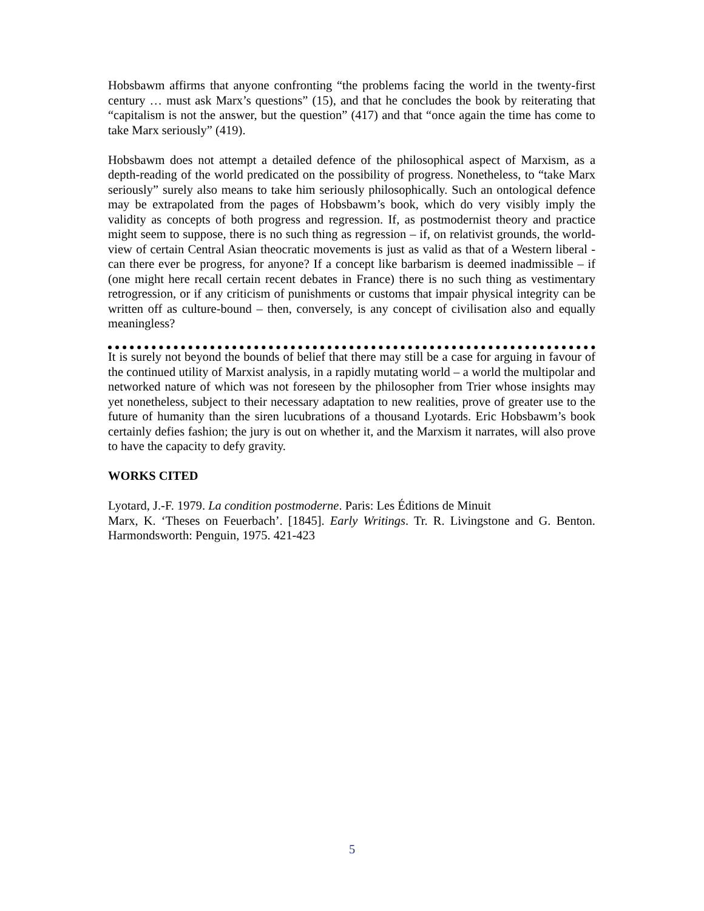Hobsbawm affirms that anyone confronting “the problems facing the world in the twenty-first century … must ask Marx’s questions” (15), and that he concludes the book by reiterating that “capitalism is not the answer, but the question” (417) and that “once again the time has come to take Marx seriously” (419).
Hobsbawm does not attempt a detailed defence of the philosophical aspect of Marxism, as a depth-reading of the world predicated on the possibility of progress. Nonetheless, to “take Marx seriously” surely also means to take him seriously philosophically. Such an ontological defence may be extrapolated from the pages of Hobsbawm’s book, which do very visibly imply the validity as concepts of both progress and regression. If, as postmodernist theory and practice might seem to suppose, there is no such thing as regression – if, on relativist grounds, the world-view of certain Central Asian theocratic movements is just as valid as that of a Western liberal - can there ever be progress, for anyone? If a concept like barbarism is deemed inadmissible – if (one might here recall certain recent debates in France) there is no such thing as vestimentary retrogression, or if any criticism of punishments or customs that impair physical integrity can be written off as culture-bound – then, conversely, is any concept of civilisation also and equally meaningless?
It is surely not beyond the bounds of belief that there may still be a case for arguing in favour of the continued utility of Marxist analysis, in a rapidly mutating world – a world the multipolar and networked nature of which was not foreseen by the philosopher from Trier whose insights may yet nonetheless, subject to their necessary adaptation to new realities, prove of greater use to the future of humanity than the siren lucubrations of a thousand Lyotards. Eric Hobsbawm’s book certainly defies fashion; the jury is out on whether it, and the Marxism it narrates, will also prove to have the capacity to defy gravity.
WORKS CITED
Lyotard, J.-F. 1979. La condition postmoderne. Paris: Les Éditions de Minuit
Marx, K. ‘Theses on Feuerbach’. [1845]. Early Writings. Tr. R. Livingstone and G. Benton. Harmondsworth: Penguin, 1975. 421-423
5